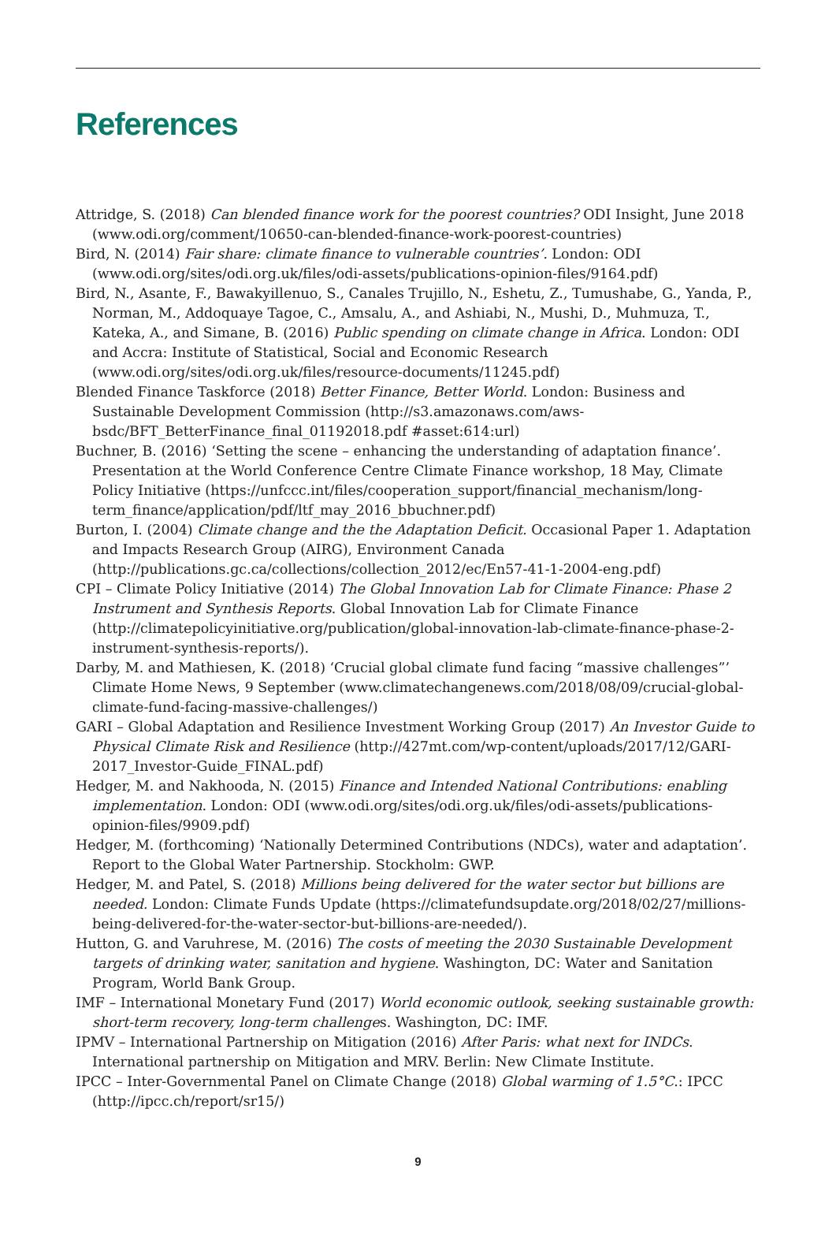References
Attridge, S. (2018) Can blended finance work for the poorest countries? ODI Insight, June 2018 (www.odi.org/comment/10650-can-blended-finance-work-poorest-countries)
Bird, N. (2014) Fair share: climate finance to vulnerable countries’. London: ODI (www.odi.org/sites/odi.org.uk/files/odi-assets/publications-opinion-files/9164.pdf)
Bird, N., Asante, F., Bawakyillenuo, S., Canales Trujillo, N., Eshetu, Z., Tumushabe, G., Yanda, P., Norman, M., Addoquaye Tagoe, C., Amsalu, A., and Ashiabi, N., Mushi, D., Muhmuza, T., Kateka, A., and Simane, B. (2016) Public spending on climate change in Africa. London: ODI and Accra: Institute of Statistical, Social and Economic Research (www.odi.org/sites/odi.org.uk/files/resource-documents/11245.pdf)
Blended Finance Taskforce (2018) Better Finance, Better World. London: Business and Sustainable Development Commission (http://s3.amazonaws.com/aws-bsdc/BFT_BetterFinance_final_01192018.pdf #asset:614:url)
Buchner, B. (2016) ‘Setting the scene – enhancing the understanding of adaptation finance’. Presentation at the World Conference Centre Climate Finance workshop, 18 May, Climate Policy Initiative (https://unfccc.int/files/cooperation_support/financial_mechanism/long-term_finance/application/pdf/ltf_may_2016_bbuchner.pdf)
Burton, I. (2004) Climate change and the the Adaptation Deficit. Occasional Paper 1. Adaptation and Impacts Research Group (AIRG), Environment Canada (http://publications.gc.ca/collections/collection_2012/ec/En57-41-1-2004-eng.pdf)
CPI – Climate Policy Initiative (2014) The Global Innovation Lab for Climate Finance: Phase 2 Instrument and Synthesis Reports. Global Innovation Lab for Climate Finance (http://climatepolicyinitiative.org/publication/global-innovation-lab-climate-finance-phase-2-instrument-synthesis-reports/).
Darby, M. and Mathiesen, K. (2018) ‘Crucial global climate fund facing “massive challenges”’ Climate Home News, 9 September (www.climatechangenews.com/2018/08/09/crucial-global-climate-fund-facing-massive-challenges/)
GARI – Global Adaptation and Resilience Investment Working Group (2017) An Investor Guide to Physical Climate Risk and Resilience (http://427mt.com/wp-content/uploads/2017/12/GARI-2017_Investor-Guide_FINAL.pdf)
Hedger, M. and Nakhooda, N. (2015) Finance and Intended National Contributions: enabling implementation. London: ODI (www.odi.org/sites/odi.org.uk/files/odi-assets/publications-opinion-files/9909.pdf)
Hedger, M. (forthcoming) ‘Nationally Determined Contributions (NDCs), water and adaptation’. Report to the Global Water Partnership. Stockholm: GWP.
Hedger, M. and Patel, S. (2018) Millions being delivered for the water sector but billions are needed. London: Climate Funds Update (https://climatefundsupdate.org/2018/02/27/millions-being-delivered-for-the-water-sector-but-billions-are-needed/).
Hutton, G. and Varuhrese, M. (2016) The costs of meeting the 2030 Sustainable Development targets of drinking water, sanitation and hygiene. Washington, DC: Water and Sanitation Program, World Bank Group.
IMF – International Monetary Fund (2017) World economic outlook, seeking sustainable growth: short-term recovery, long-term challenges. Washington, DC: IMF.
IPMV – International Partnership on Mitigation (2016) After Paris: what next for INDCs. International partnership on Mitigation and MRV. Berlin: New Climate Institute.
IPCC – Inter-Governmental Panel on Climate Change (2018) Global warming of 1.5°C.: IPCC (http://ipcc.ch/report/sr15/)
9